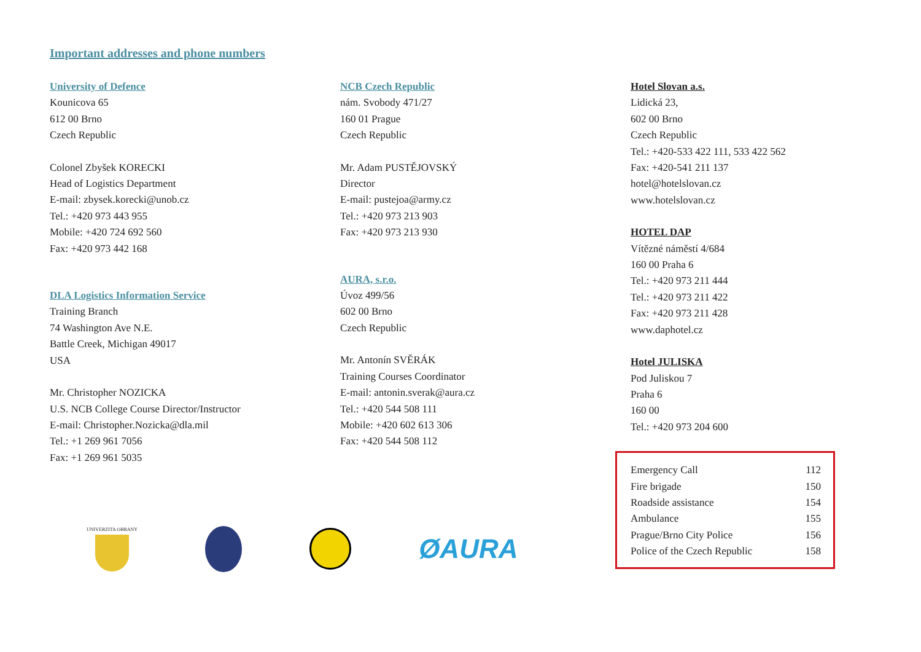Important addresses and phone numbers
University of Defence
Kounicova 65
612 00 Brno
Czech Republic
Colonel Zbyšek KORECKI
Head of Logistics Department
E-mail: zbysek.korecki@unob.cz
Tel.: +420 973 443 955
Mobile: +420 724 692 560
Fax: +420 973 442 168
DLA Logistics Information Service
Training Branch
74 Washington Ave N.E.
Battle Creek, Michigan 49017
USA
Mr. Christopher NOZICKA
U.S. NCB College Course Director/Instructor
E-mail: Christopher.Nozicka@dla.mil
Tel.: +1 269 961 7056
Fax: +1 269 961 5035
NCB Czech Republic
nám. Svobody 471/27
160 01 Prague
Czech Republic
Mr. Adam PUSTĚJOVSKÝ
Director
E-mail: pustejoa@army.cz
Tel.: +420 973 213 903
Fax: +420 973 213 930
AURA, s.r.o.
Úvoz 499/56
602 00 Brno
Czech Republic
Mr. Antonín SVĚRÁK
Training Courses Coordinator
E-mail: antonin.sverak@aura.cz
Tel.: +420 544 508 111
Mobile: +420 602 613 306
Fax: +420 544 508 112
Hotel Slovan a.s.
Lidická 23,
602 00 Brno
Czech Republic
Tel.: +420-533 422 111, 533 422 562
Fax: +420-541 211 137
hotel@hotelslovan.cz
www.hotelslovan.cz
HOTEL DAP
Vítězné náměstí 4/684
160 00 Praha 6
Tel.: +420 973 211 444
Tel.: +420 973 211 422
Fax: +420 973 211 428
www.daphotel.cz
Hotel JULISKA
Pod Juliskou 7
Praha 6
160 00
Tel.: +420 973 204 600
| Emergency Call | 112 |
| Fire brigade | 150 |
| Roadside assistance | 154 |
| Ambulance | 155 |
| Prague/Brno City Police | 156 |
| Police of the Czech Republic | 158 |
UNIVERZITA OBRANY
ØAURA